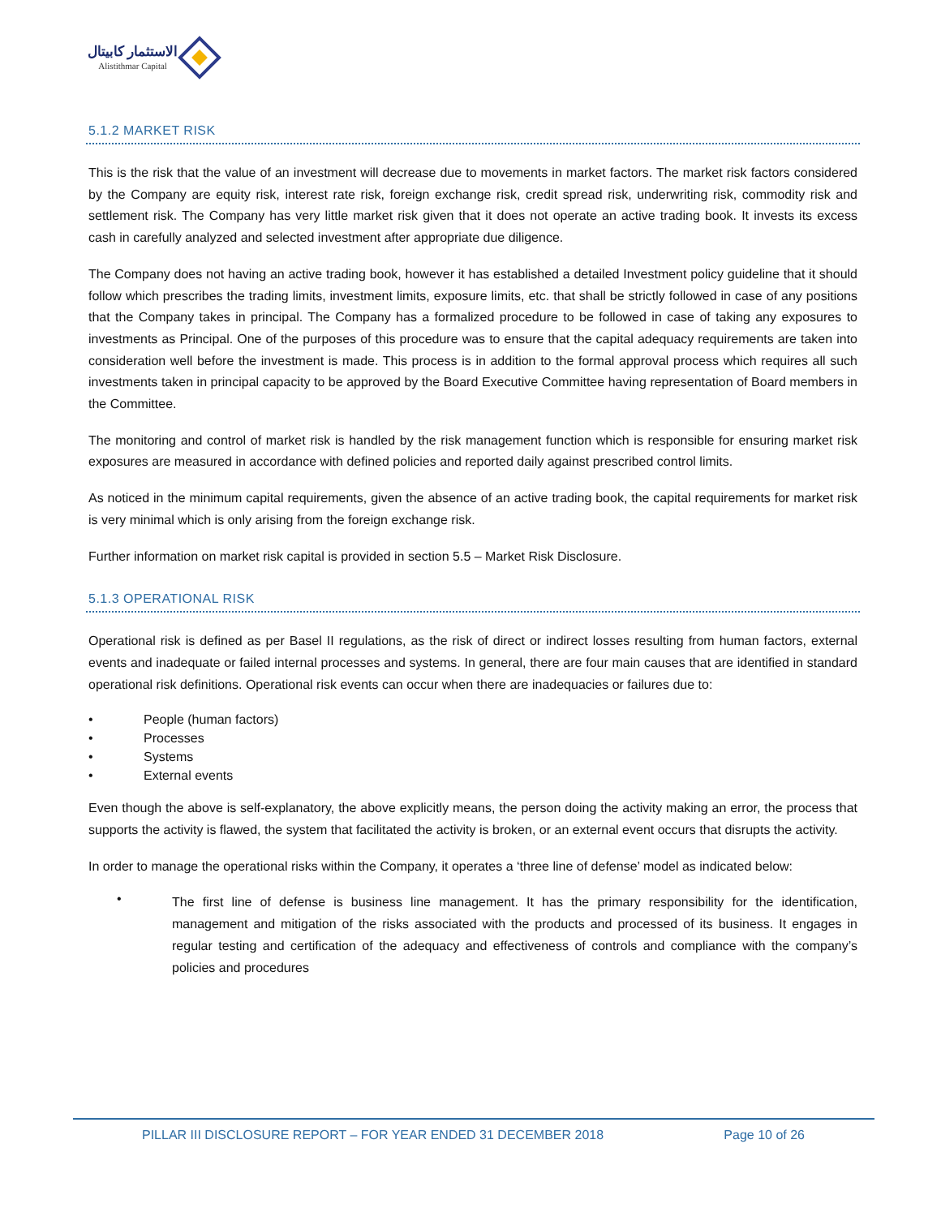الاستثمار كابيتال
Alistithmar Capital
5.1.2 MARKET RISK
This is the risk that the value of an investment will decrease due to movements in market factors. The market risk factors considered by the Company are equity risk, interest rate risk, foreign exchange risk, credit spread risk, underwriting risk, commodity risk and settlement risk. The Company has very little market risk given that it does not operate an active trading book. It invests its excess cash in carefully analyzed and selected investment after appropriate due diligence.
The Company does not having an active trading book, however it has established a detailed Investment policy guideline that it should follow which prescribes the trading limits, investment limits, exposure limits, etc. that shall be strictly followed in case of any positions that the Company takes in principal. The Company has a formalized procedure to be followed in case of taking any exposures to investments as Principal. One of the purposes of this procedure was to ensure that the capital adequacy requirements are taken into consideration well before the investment is made. This process is in addition to the formal approval process which requires all such investments taken in principal capacity to be approved by the Board Executive Committee having representation of Board members in the Committee.
The monitoring and control of market risk is handled by the risk management function which is responsible for ensuring market risk exposures are measured in accordance with defined policies and reported daily against prescribed control limits.
As noticed in the minimum capital requirements, given the absence of an active trading book, the capital requirements for market risk is very minimal which is only arising from the foreign exchange risk.
Further information on market risk capital is provided in section 5.5 – Market Risk Disclosure.
5.1.3 OPERATIONAL RISK
Operational risk is defined as per Basel II regulations, as the risk of direct or indirect losses resulting from human factors, external events and inadequate or failed internal processes and systems. In general, there are four main causes that are identified in standard operational risk definitions. Operational risk events can occur when there are inadequacies or failures due to:
• People (human factors)
• Processes
• Systems
• External events
Even though the above is self-explanatory, the above explicitly means, the person doing the activity making an error, the process that supports the activity is flawed, the system that facilitated the activity is broken, or an external event occurs that disrupts the activity.
In order to manage the operational risks within the Company, it operates a ‘three line of defense’ model as indicated below:
•
The first line of defense is business line management. It has the primary responsibility for the identification, management and mitigation of the risks associated with the products and processed of its business. It engages in regular testing and certification of the adequacy and effectiveness of controls and compliance with the company’s policies and procedures
PILLAR III DISCLOSURE REPORT – FOR YEAR ENDED 31 DECEMBER 2018 Page 10 of 26